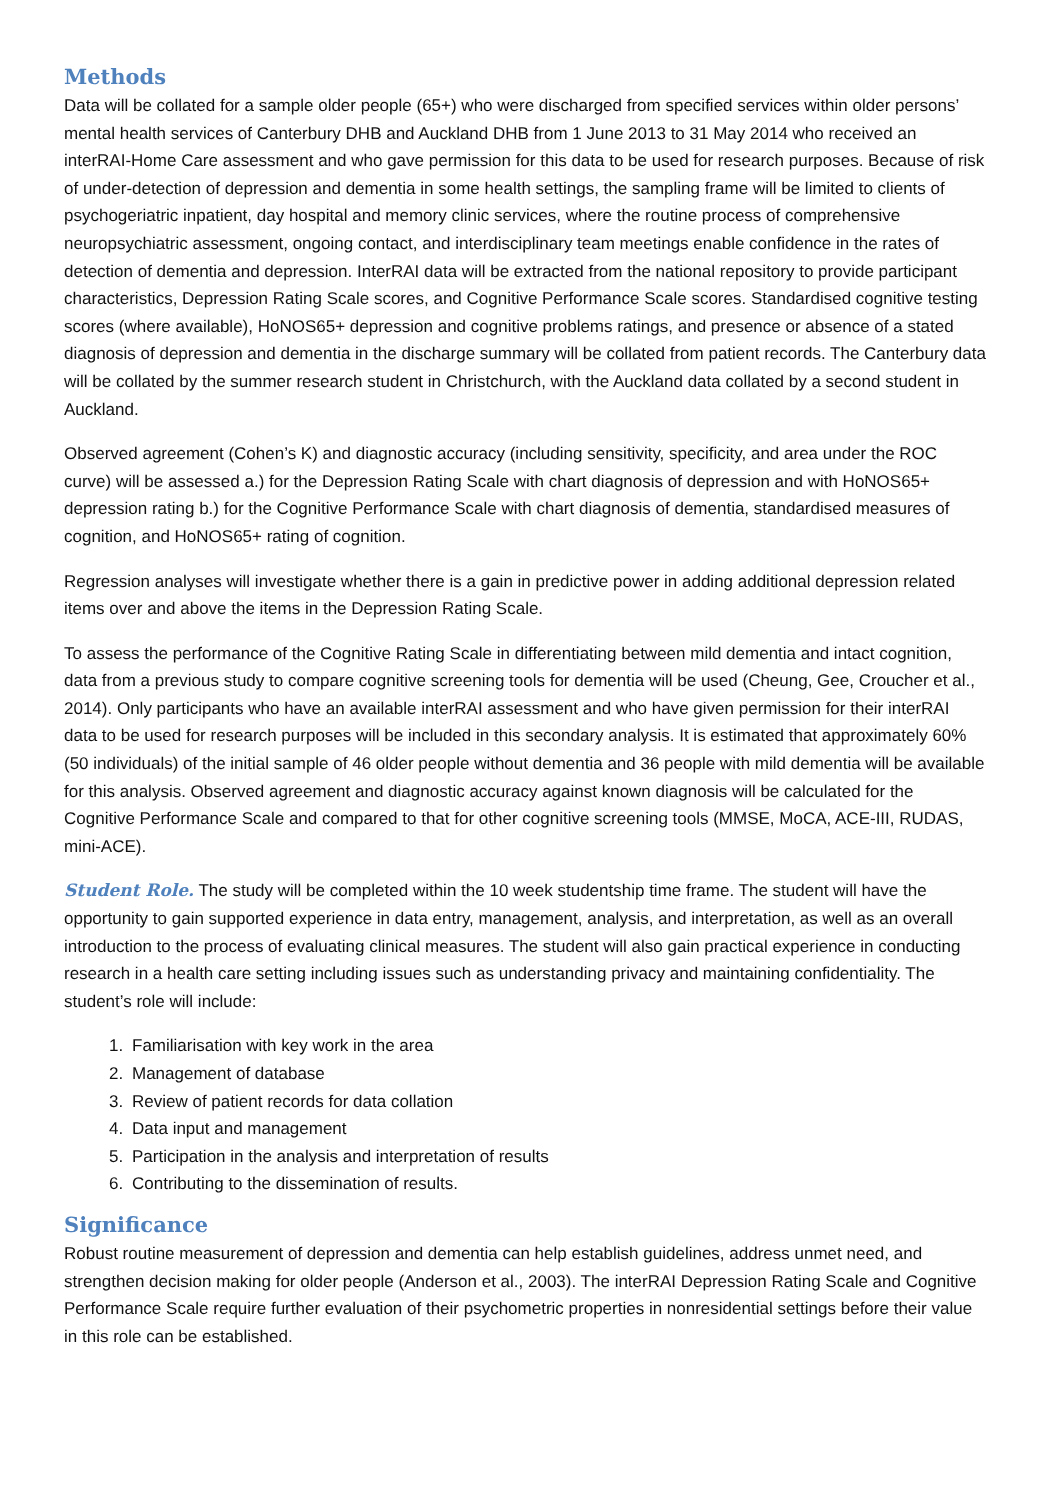Methods
Data will be collated for a sample older people (65+) who were discharged from specified services within older persons’ mental health services of Canterbury DHB and Auckland DHB from 1 June 2013 to 31 May 2014 who received an interRAI-Home Care assessment and who gave permission for this data to be used for research purposes. Because of risk of under-detection of depression and dementia in some health settings, the sampling frame will be limited to clients of psychogeriatric inpatient, day hospital and memory clinic services, where the routine process of comprehensive neuropsychiatric assessment, ongoing contact, and interdisciplinary team meetings enable confidence in the rates of detection of dementia and depression. InterRAI data will be extracted from the national repository to provide participant characteristics, Depression Rating Scale scores, and Cognitive Performance Scale scores. Standardised cognitive testing scores (where available), HoNOS65+ depression and cognitive problems ratings, and presence or absence of a stated diagnosis of depression and dementia in the discharge summary will be collated from patient records. The Canterbury data will be collated by the summer research student in Christchurch, with the Auckland data collated by a second student in Auckland.
Observed agreement (Cohen’s K) and diagnostic accuracy (including sensitivity, specificity, and area under the ROC curve) will be assessed a.) for the Depression Rating Scale with chart diagnosis of depression and with HoNOS65+ depression rating b.) for the Cognitive Performance Scale with chart diagnosis of dementia, standardised measures of cognition, and HoNOS65+ rating of cognition.
Regression analyses will investigate whether there is a gain in predictive power in adding additional depression related items over and above the items in the Depression Rating Scale.
To assess the performance of the Cognitive Rating Scale in differentiating between mild dementia and intact cognition, data from a previous study to compare cognitive screening tools for dementia will be used (Cheung, Gee, Croucher et al., 2014). Only participants who have an available interRAI assessment and who have given permission for their interRAI data to be used for research purposes will be included in this secondary analysis. It is estimated that approximately 60% (50 individuals) of the initial sample of 46 older people without dementia and 36 people with mild dementia will be available for this analysis. Observed agreement and diagnostic accuracy against known diagnosis will be calculated for the Cognitive Performance Scale and compared to that for other cognitive screening tools (MMSE, MoCA, ACE-III, RUDAS, mini-ACE).
Student Role. The study will be completed within the 10 week studentship time frame. The student will have the opportunity to gain supported experience in data entry, management, analysis, and interpretation, as well as an overall introduction to the process of evaluating clinical measures. The student will also gain practical experience in conducting research in a health care setting including issues such as understanding privacy and maintaining confidentiality. The student’s role will include:
1. Familiarisation with key work in the area
2. Management of database
3. Review of patient records for data collation
4. Data input and management
5. Participation in the analysis and interpretation of results
6. Contributing to the dissemination of results.
Significance
Robust routine measurement of depression and dementia can help establish guidelines, address unmet need, and strengthen decision making for older people (Anderson et al., 2003). The interRAI Depression Rating Scale and Cognitive Performance Scale require further evaluation of their psychometric properties in nonresidential settings before their value in this role can be established.